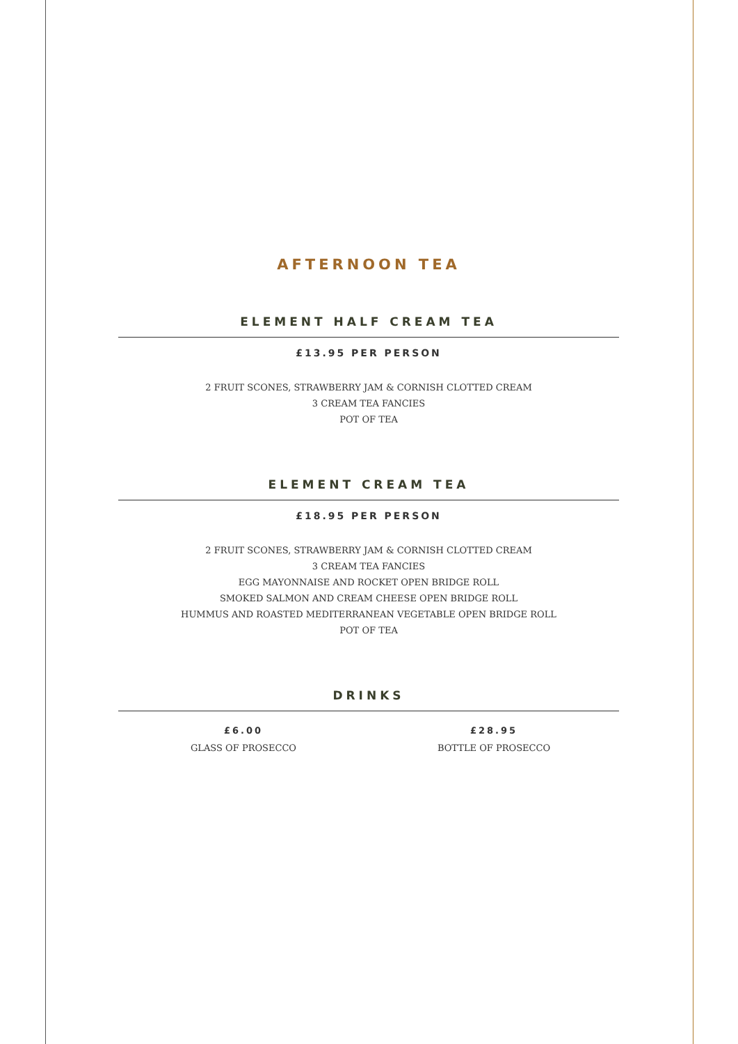AFTERNOON TEA
ELEMENT HALF CREAM TEA
£13.95 PER PERSON
2 FRUIT SCONES, STRAWBERRY JAM & CORNISH CLOTTED CREAM
3 CREAM TEA FANCIES
POT OF TEA
ELEMENT CREAM TEA
£18.95 PER PERSON
2 FRUIT SCONES, STRAWBERRY JAM & CORNISH CLOTTED CREAM
3 CREAM TEA FANCIES
EGG MAYONNAISE AND ROCKET OPEN BRIDGE ROLL
SMOKED SALMON AND CREAM CHEESE OPEN BRIDGE ROLL
HUMMUS AND ROASTED MEDITERRANEAN VEGETABLE OPEN BRIDGE ROLL
POT OF TEA
DRINKS
£6.00
GLASS OF PROSECCO
£28.95
BOTTLE OF PROSECCO